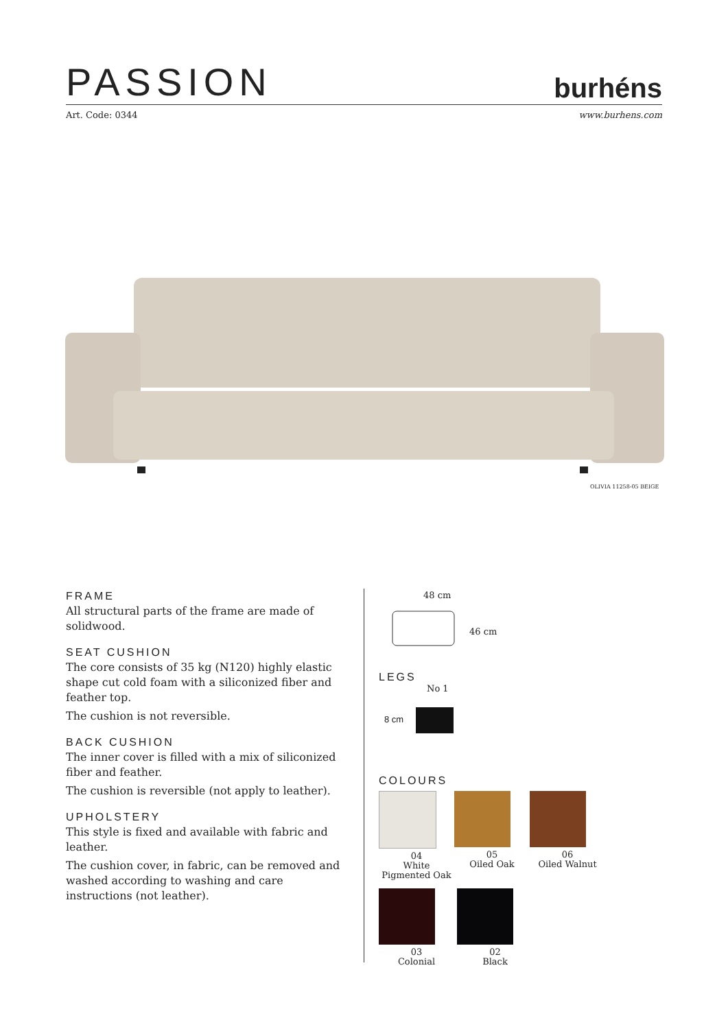PASSION
burhéns
Art. Code: 0344 www.burhens.com
OLIVIA 11258-05 BEIGE
FRAME
All structural parts of the frame are made of solidwood.
SEAT CUSHION
The core consists of 35 kg (N120) highly elastic shape cut cold foam with a siliconized fiber and feather top.
The cushion is not reversible.
BACK CUSHION
The inner cover is filled with a mix of siliconized fiber and feather.
The cushion is reversible (not apply to leather).
UPHOLSTERY
This style is fixed and available with fabric and leather.
The cushion cover, in fabric, can be removed and washed according to washing and care instructions (not leather).
48 cm
46 cm
LEGS
No 1
8 cm
COLOURS
04
White
Pigmented Oak
05
Oiled Oak
06
Oiled Walnut
03
Colonial
02
Black